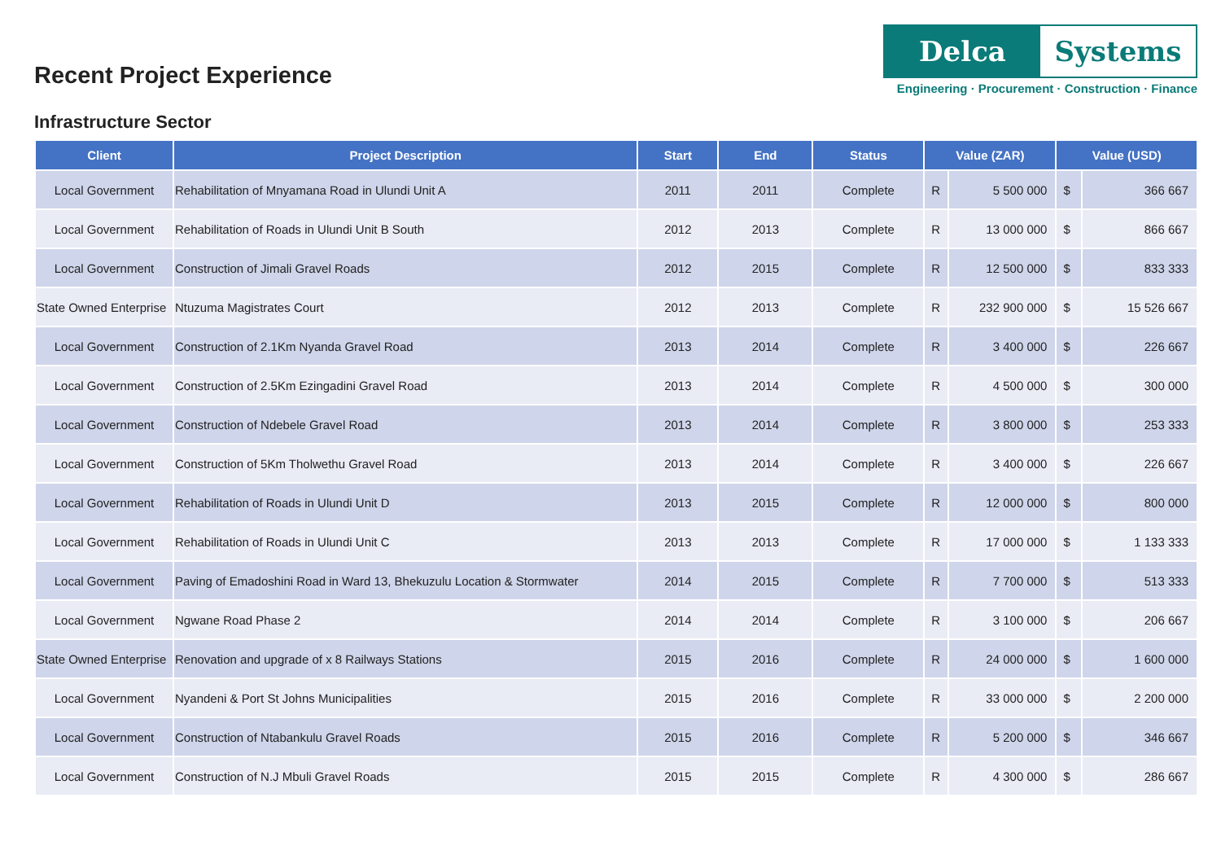Recent Project Experience
Delca Systems
Engineering · Procurement · Construction · Finance
Infrastructure Sector
| Client | Project Description | Start | End | Status | Value (ZAR) | | Value (USD) | |
| --- | --- | --- | --- | --- | --- | --- | --- | --- |
| Local Government | Rehabilitation of Mnyamana Road in Ulundi Unit A | 2011 | 2011 | Complete | R | 5 500 000 | $ | 366 667 |
| Local Government | Rehabilitation of Roads in Ulundi Unit B South | 2012 | 2013 | Complete | R | 13 000 000 | $ | 866 667 |
| Local Government | Construction of Jimali Gravel Roads | 2012 | 2015 | Complete | R | 12 500 000 | $ | 833 333 |
| State Owned Enterprise | Ntuzuma Magistrates Court | 2012 | 2013 | Complete | R | 232 900 000 | $ | 15 526 667 |
| Local Government | Construction of 2.1Km Nyanda Gravel Road | 2013 | 2014 | Complete | R | 3 400 000 | $ | 226 667 |
| Local Government | Construction of 2.5Km Ezingadini Gravel Road | 2013 | 2014 | Complete | R | 4 500 000 | $ | 300 000 |
| Local Government | Construction of Ndebele Gravel Road | 2013 | 2014 | Complete | R | 3 800 000 | $ | 253 333 |
| Local Government | Construction of 5Km Tholwethu Gravel Road | 2013 | 2014 | Complete | R | 3 400 000 | $ | 226 667 |
| Local Government | Rehabilitation of Roads in Ulundi Unit D | 2013 | 2015 | Complete | R | 12 000 000 | $ | 800 000 |
| Local Government | Rehabilitation of Roads in Ulundi Unit C | 2013 | 2013 | Complete | R | 17 000 000 | $ | 1 133 333 |
| Local Government | Paving of Emadoshini Road in Ward 13, Bhekuzulu Location & Stormwater | 2014 | 2015 | Complete | R | 7 700 000 | $ | 513 333 |
| Local Government | Ngwane Road Phase 2 | 2014 | 2014 | Complete | R | 3 100 000 | $ | 206 667 |
| State Owned Enterprise | Renovation and upgrade of x 8 Railways Stations | 2015 | 2016 | Complete | R | 24 000 000 | $ | 1 600 000 |
| Local Government | Nyandeni & Port St Johns Municipalities | 2015 | 2016 | Complete | R | 33 000 000 | $ | 2 200 000 |
| Local Government | Construction of Ntabankulu Gravel Roads | 2015 | 2016 | Complete | R | 5 200 000 | $ | 346 667 |
| Local Government | Construction of N.J Mbuli Gravel Roads | 2015 | 2015 | Complete | R | 4 300 000 | $ | 286 667 |